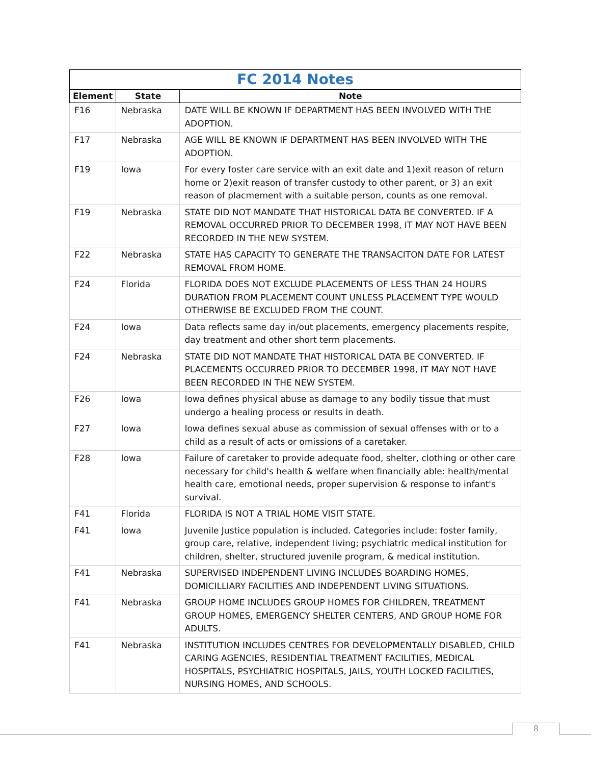| FC 2014 Notes | | |
| --- | --- | --- |
| Element | State | Note |
| F16 | Nebraska | DATE WILL BE KNOWN IF DEPARTMENT HAS BEEN INVOLVED WITH THE ADOPTION. |
| F17 | Nebraska | AGE WILL BE KNOWN IF DEPARTMENT HAS BEEN INVOLVED WITH THE ADOPTION. |
| F19 | Iowa | For every foster care service with an exit date and 1)exit reason of return home or 2)exit reason of transfer custody to other parent, or 3) an exit reason of placmement with a suitable person, counts as one removal. |
| F19 | Nebraska | STATE DID NOT MANDATE THAT HISTORICAL DATA BE CONVERTED. IF A REMOVAL OCCURRED PRIOR TO DECEMBER 1998, IT MAY NOT HAVE BEEN RECORDED IN THE NEW SYSTEM. |
| F22 | Nebraska | STATE HAS CAPACITY TO GENERATE THE TRANSACITON DATE FOR LATEST REMOVAL FROM HOME. |
| F24 | Florida | FLORIDA DOES NOT EXCLUDE PLACEMENTS OF LESS THAN 24 HOURS DURATION FROM PLACEMENT COUNT UNLESS PLACEMENT TYPE WOULD OTHERWISE BE EXCLUDED FROM THE COUNT. |
| F24 | Iowa | Data reflects same day in/out placements, emergency placements respite, day treatment and other short term placements. |
| F24 | Nebraska | STATE DID NOT MANDATE THAT HISTORICAL DATA BE CONVERTED. IF PLACEMENTS OCCURRED PRIOR TO DECEMBER 1998, IT MAY NOT HAVE BEEN RECORDED IN THE NEW SYSTEM. |
| F26 | Iowa | Iowa defines physical abuse as damage to any bodily tissue that must undergo a healing process or results in death. |
| F27 | Iowa | Iowa defines sexual abuse as commission of sexual offenses with or to a child as a result of acts or omissions of a caretaker. |
| F28 | Iowa | Failure of caretaker to provide adequate food, shelter, clothing or other care necessary for child's health & welfare when financially able: health/mental health care, emotional needs, proper supervision & response to infant's survival. |
| F41 | Florida | FLORIDA IS NOT A TRIAL HOME VISIT STATE. |
| F41 | Iowa | Juvenile Justice population is included. Categories include: foster family, group care, relative, independent living; psychiatric medical institution for children, shelter, structured juvenile program, & medical institution. |
| F41 | Nebraska | SUPERVISED INDEPENDENT LIVING INCLUDES BOARDING HOMES, DOMICILLIARY FACILITIES AND INDEPENDENT LIVING SITUATIONS. |
| F41 | Nebraska | GROUP HOME INCLUDES GROUP HOMES FOR CHILDREN, TREATMENT GROUP HOMES, EMERGENCY SHELTER CENTERS, AND GROUP HOME FOR ADULTS. |
| F41 | Nebraska | INSTITUTION INCLUDES CENTRES FOR DEVELOPMENTALLY DISABLED, CHILD CARING AGENCIES, RESIDENTIAL TREATMENT FACILITIES, MEDICAL HOSPITALS, PSYCHIATRIC HOSPITALS, JAILS, YOUTH LOCKED FACILITIES, NURSING HOMES, AND SCHOOLS. |
8